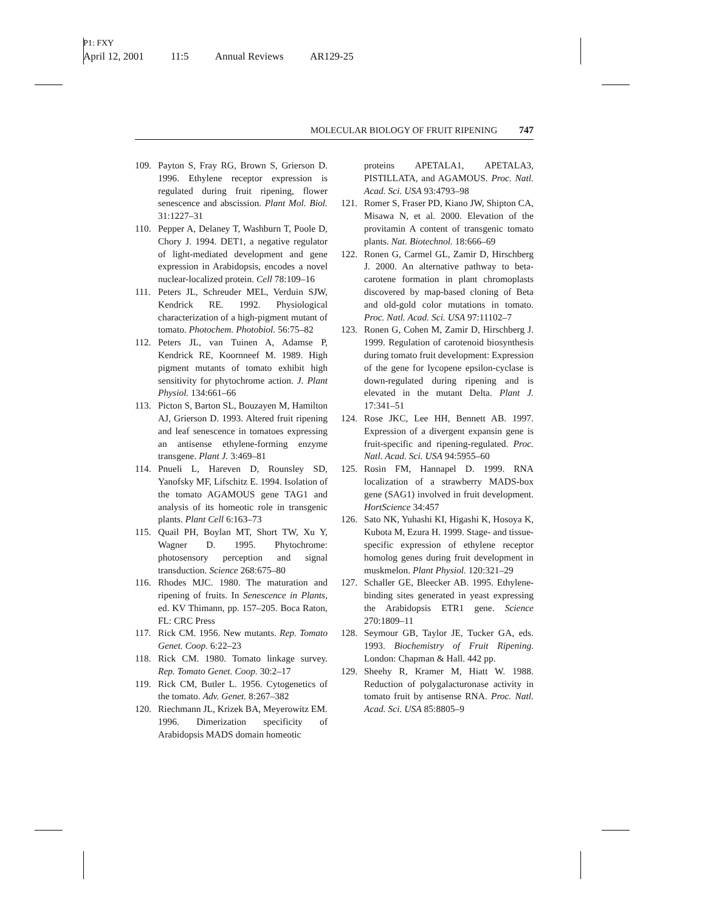P1: FXY
April 12, 2001 11:5 Annual Reviews AR129-25
MOLECULAR BIOLOGY OF FRUIT RIPENING 747
109. Payton S, Fray RG, Brown S, Grierson D. 1996. Ethylene receptor expression is regulated during fruit ripening, flower senescence and abscission. Plant Mol. Biol. 31:1227–31
110. Pepper A, Delaney T, Washburn T, Poole D, Chory J. 1994. DET1, a negative regulator of light-mediated development and gene expression in Arabidopsis, encodes a novel nuclear-localized protein. Cell 78:109–16
111. Peters JL, Schreuder MEL, Verduin SJW, Kendrick RE. 1992. Physiological characterization of a high-pigment mutant of tomato. Photochem. Photobiol. 56:75–82
112. Peters JL, van Tuinen A, Adamse P, Kendrick RE, Koornneef M. 1989. High pigment mutants of tomato exhibit high sensitivity for phytochrome action. J. Plant Physiol. 134:661–66
113. Picton S, Barton SL, Bouzayen M, Hamilton AJ, Grierson D. 1993. Altered fruit ripening and leaf senescence in tomatoes expressing an antisense ethylene-forming enzyme transgene. Plant J. 3:469–81
114. Pnueli L, Hareven D, Rounsley SD, Yanofsky MF, Lifschitz E. 1994. Isolation of the tomato AGAMOUS gene TAG1 and analysis of its homeotic role in transgenic plants. Plant Cell 6:163–73
115. Quail PH, Boylan MT, Short TW, Xu Y, Wagner D. 1995. Phytochrome: photosensory perception and signal transduction. Science 268:675–80
116. Rhodes MJC. 1980. The maturation and ripening of fruits. In Senescence in Plants, ed. KV Thimann, pp. 157–205. Boca Raton, FL: CRC Press
117. Rick CM. 1956. New mutants. Rep. Tomato Genet. Coop. 6:22–23
118. Rick CM. 1980. Tomato linkage survey. Rep. Tomato Genet. Coop. 30:2–17
119. Rick CM, Butler L. 1956. Cytogenetics of the tomato. Adv. Genet. 8:267–382
120. Riechmann JL, Krizek BA, Meyerowitz EM. 1996. Dimerization specificity of Arabidopsis MADS domain homeotic
proteins APETALA1, APETALA3, PISTILLATA, and AGAMOUS. Proc. Natl. Acad. Sci. USA 93:4793–98
121. Romer S, Fraser PD, Kiano JW, Shipton CA, Misawa N, et al. 2000. Elevation of the provitamin A content of transgenic tomato plants. Nat. Biotechnol. 18:666–69
122. Ronen G, Carmel GL, Zamir D, Hirschberg J. 2000. An alternative pathway to beta-carotene formation in plant chromoplasts discovered by map-based cloning of Beta and old-gold color mutations in tomato. Proc. Natl. Acad. Sci. USA 97:11102–7
123. Ronen G, Cohen M, Zamir D, Hirschberg J. 1999. Regulation of carotenoid biosynthesis during tomato fruit development: Expression of the gene for lycopene epsilon-cyclase is down-regulated during ripening and is elevated in the mutant Delta. Plant J. 17:341–51
124. Rose JKC, Lee HH, Bennett AB. 1997. Expression of a divergent expansin gene is fruit-specific and ripening-regulated. Proc. Natl. Acad. Sci. USA 94:5955–60
125. Rosin FM, Hannapel D. 1999. RNA localization of a strawberry MADS-box gene (SAG1) involved in fruit development. HortScience 34:457
126. Sato NK, Yuhashi KI, Higashi K, Hosoya K, Kubota M, Ezura H. 1999. Stage- and tissue-specific expression of ethylene receptor homolog genes during fruit development in muskmelon. Plant Physiol. 120:321–29
127. Schaller GE, Bleecker AB. 1995. Ethylene-binding sites generated in yeast expressing the Arabidopsis ETR1 gene. Science 270:1809–11
128. Seymour GB, Taylor JE, Tucker GA, eds. 1993. Biochemistry of Fruit Ripening. London: Chapman & Hall. 442 pp.
129. Sheehy R, Kramer M, Hiatt W. 1988. Reduction of polygalacturonase activity in tomato fruit by antisense RNA. Proc. Natl. Acad. Sci. USA 85:8805–9